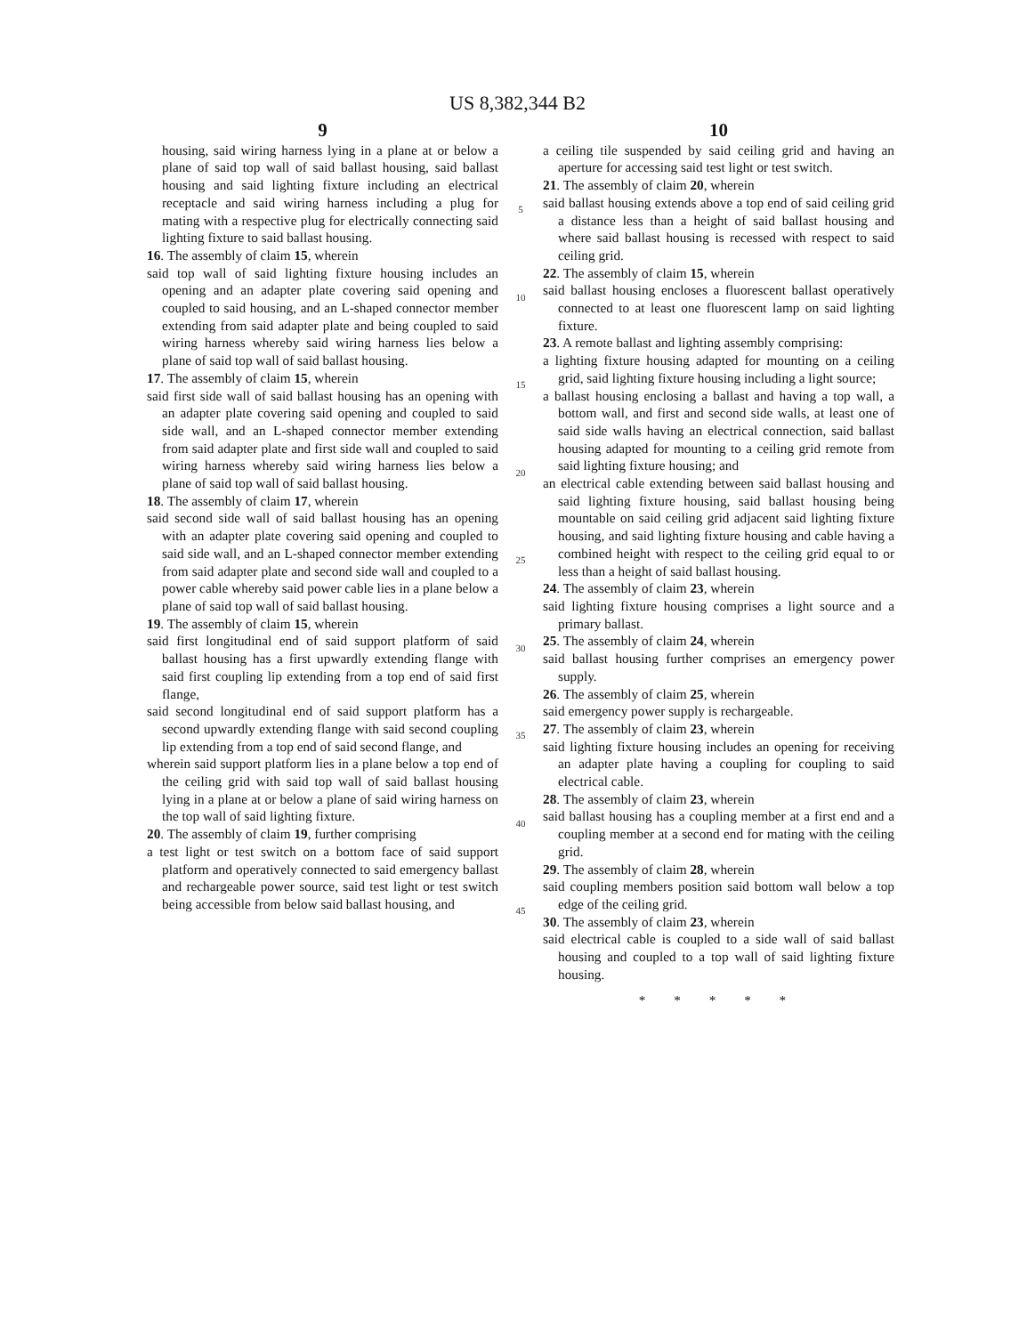US 8,382,344 B2
9
housing, said wiring harness lying in a plane at or below a plane of said top wall of said ballast housing, said ballast housing and said lighting fixture including an electrical receptacle and said wiring harness including a plug for mating with a respective plug for electrically connecting said lighting fixture to said ballast housing.
16. The assembly of claim 15, wherein
said top wall of said lighting fixture housing includes an opening and an adapter plate covering said opening and coupled to said housing, and an L-shaped connector member extending from said adapter plate and being coupled to said wiring harness whereby said wiring harness lies below a plane of said top wall of said ballast housing.
17. The assembly of claim 15, wherein
said first side wall of said ballast housing has an opening with an adapter plate covering said opening and coupled to said side wall, and an L-shaped connector member extending from said adapter plate and first side wall and coupled to said wiring harness whereby said wiring harness lies below a plane of said top wall of said ballast housing.
18. The assembly of claim 17, wherein
said second side wall of said ballast housing has an opening with an adapter plate covering said opening and coupled to said side wall, and an L-shaped connector member extending from said adapter plate and second side wall and coupled to a power cable whereby said power cable lies in a plane below a plane of said top wall of said ballast housing.
19. The assembly of claim 15, wherein
said first longitudinal end of said support platform of said ballast housing has a first upwardly extending flange with said first coupling lip extending from a top end of said first flange,
said second longitudinal end of said support platform has a second upwardly extending flange with said second coupling lip extending from a top end of said second flange, and
wherein said support platform lies in a plane below a top end of the ceiling grid with said top wall of said ballast housing lying in a plane at or below a plane of said wiring harness on the top wall of said lighting fixture.
20. The assembly of claim 19, further comprising
a test light or test switch on a bottom face of said support platform and operatively connected to said emergency ballast and rechargeable power source, said test light or test switch being accessible from below said ballast housing, and
5
10
15
20
25
30
35
40
45
10
a ceiling tile suspended by said ceiling grid and having an aperture for accessing said test light or test switch.
21. The assembly of claim 20, wherein
said ballast housing extends above a top end of said ceiling grid a distance less than a height of said ballast housing and where said ballast housing is recessed with respect to said ceiling grid.
22. The assembly of claim 15, wherein
said ballast housing encloses a fluorescent ballast operatively connected to at least one fluorescent lamp on said lighting fixture.
23. A remote ballast and lighting assembly comprising:
a lighting fixture housing adapted for mounting on a ceiling grid, said lighting fixture housing including a light source;
a ballast housing enclosing a ballast and having a top wall, a bottom wall, and first and second side walls, at least one of said side walls having an electrical connection, said ballast housing adapted for mounting to a ceiling grid remote from said lighting fixture housing; and
an electrical cable extending between said ballast housing and said lighting fixture housing, said ballast housing being mountable on said ceiling grid adjacent said lighting fixture housing, and said lighting fixture housing and cable having a combined height with respect to the ceiling grid equal to or less than a height of said ballast housing.
24. The assembly of claim 23, wherein
said lighting fixture housing comprises a light source and a primary ballast.
25. The assembly of claim 24, wherein
said ballast housing further comprises an emergency power supply.
26. The assembly of claim 25, wherein
said emergency power supply is rechargeable.
27. The assembly of claim 23, wherein
said lighting fixture housing includes an opening for receiving an adapter plate having a coupling for coupling to said electrical cable.
28. The assembly of claim 23, wherein
said ballast housing has a coupling member at a first end and a coupling member at a second end for mating with the ceiling grid.
29. The assembly of claim 28, wherein
said coupling members position said bottom wall below a top edge of the ceiling grid.
30. The assembly of claim 23, wherein
said electrical cable is coupled to a side wall of said ballast housing and coupled to a top wall of said lighting fixture housing.
* * * * *